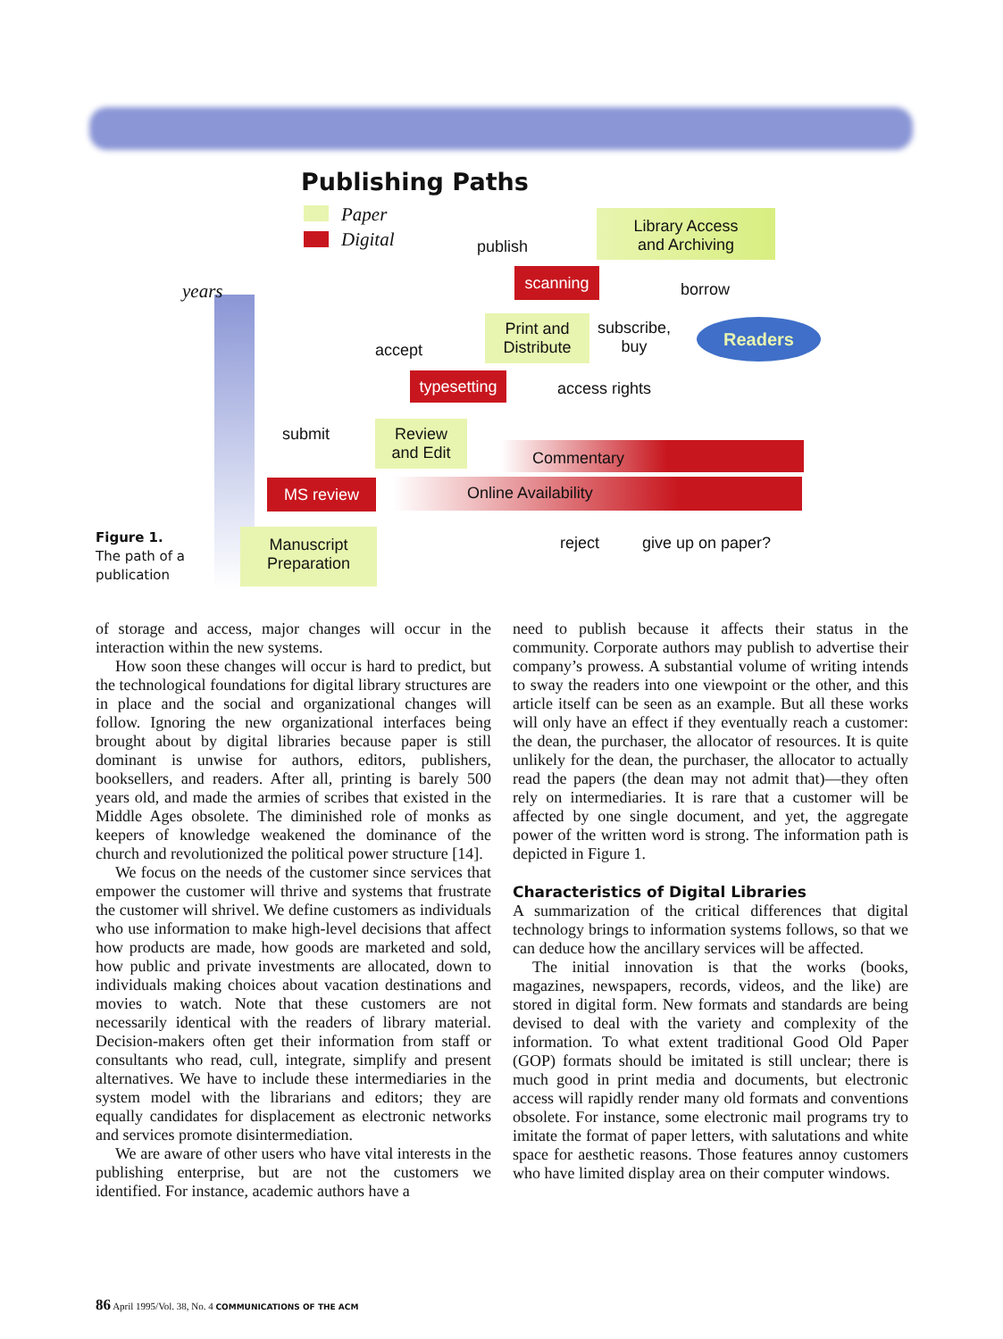Publishing Paths
Paper
Digital
years
Figure 1.
The path of a
publication
Library Access
and Archiving
publish
scanning
borrow
Print and
Distribute
subscribe,
buy
Readers
accept
typesetting
access rights
submit
Review
and Edit
Commentary
MS review Online Availability
Manuscript
Preparation
reject give up on paper?
of storage and access, major changes will occur in the interaction within the new systems.
How soon these changes will occur is hard to predict, but the technological foundations for digital library structures are in place and the social and organizational changes will follow. Ignoring the new organizational interfaces being brought about by digital libraries because paper is still dominant is unwise for authors, editors, publishers, booksellers, and readers. After all, printing is barely 500 years old, and made the armies of scribes that existed in the Middle Ages obsolete. The diminished role of monks as keepers of knowledge weakened the dominance of the church and revolutionized the political power structure [14].
We focus on the needs of the customer since services that empower the customer will thrive and systems that frustrate the customer will shrivel. We define customers as individuals who use information to make high-level decisions that affect how products are made, how goods are marketed and sold, how public and private investments are allocated, down to individuals making choices about vacation destinations and movies to watch. Note that these customers are not necessarily identical with the readers of library material. Decision-makers often get their information from staff or consultants who read, cull, integrate, simplify and present alternatives. We have to include these intermediaries in the system model with the librarians and editors; they are equally candidates for displacement as electronic networks and services promote disintermediation.
We are aware of other users who have vital interests in the publishing enterprise, but are not the customers we identified. For instance, academic authors have a
need to publish because it affects their status in the community. Corporate authors may publish to advertise their company’s prowess. A substantial volume of writing intends to sway the readers into one viewpoint or the other, and this article itself can be seen as an example. But all these works will only have an effect if they eventually reach a customer: the dean, the purchaser, the allocator of resources. It is quite unlikely for the dean, the purchaser, the allocator to actually read the papers (the dean may not admit that)—they often rely on intermediaries. It is rare that a customer will be affected by one single document, and yet, the aggregate power of the written word is strong. The information path is depicted in Figure 1.
Characteristics of Digital Libraries
A summarization of the critical differences that digital technology brings to information systems follows, so that we can deduce how the ancillary services will be affected.
The initial innovation is that the works (books, magazines, newspapers, records, videos, and the like) are stored in digital form. New formats and standards are being devised to deal with the variety and complexity of the information. To what extent traditional Good Old Paper (GOP) formats should be imitated is still unclear; there is much good in print media and documents, but electronic access will rapidly render many old formats and conventions obsolete. For instance, some electronic mail programs try to imitate the format of paper letters, with salutations and white space for aesthetic reasons. Those features annoy customers who have limited display area on their computer windows.
86 April 1995/Vol. 38, No. 4 COMMUNICATIONS OF THE ACM